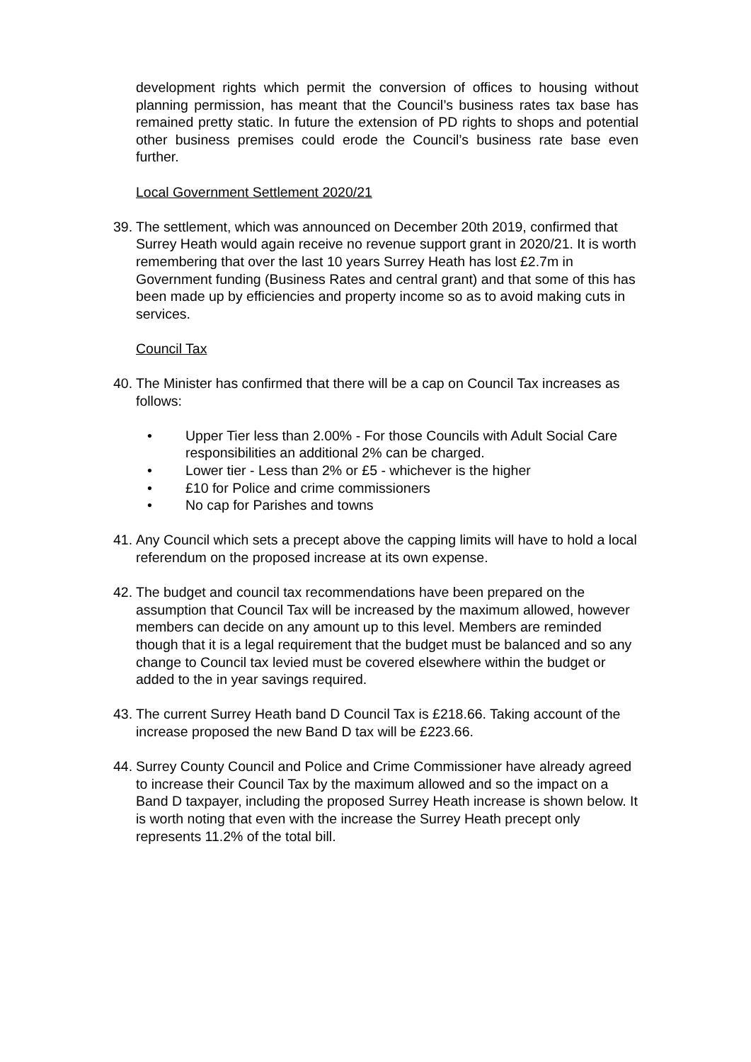development rights which permit the conversion of offices to housing without planning permission, has meant that the Council’s business rates tax base has remained pretty static. In future the extension of PD rights to shops and potential other business premises could erode the Council’s business rate base even further.
Local Government Settlement 2020/21
39. The settlement, which was announced on December 20th 2019, confirmed that Surrey Heath would again receive no revenue support grant in 2020/21. It is worth remembering that over the last 10 years Surrey Heath has lost £2.7m in Government funding (Business Rates and central grant) and that some of this has been made up by efficiencies and property income so as to avoid making cuts in services.
Council Tax
40. The Minister has confirmed that there will be a cap on Council Tax increases as follows:
• Upper Tier less than 2.00% - For those Councils with Adult Social Care responsibilities an additional 2% can be charged.
• Lower tier - Less than 2% or £5 - whichever is the higher
• £10 for Police and crime commissioners
• No cap for Parishes and towns
41. Any Council which sets a precept above the capping limits will have to hold a local referendum on the proposed increase at its own expense.
42. The budget and council tax recommendations have been prepared on the assumption that Council Tax will be increased by the maximum allowed, however members can decide on any amount up to this level. Members are reminded though that it is a legal requirement that the budget must be balanced and so any change to Council tax levied must be covered elsewhere within the budget or added to the in year savings required.
43. The current Surrey Heath band D Council Tax is £218.66. Taking account of the increase proposed the new Band D tax will be £223.66.
44. Surrey County Council and Police and Crime Commissioner have already agreed to increase their Council Tax by the maximum allowed and so the impact on a Band D taxpayer, including the proposed Surrey Heath increase is shown below. It is worth noting that even with the increase the Surrey Heath precept only represents 11.2% of the total bill.